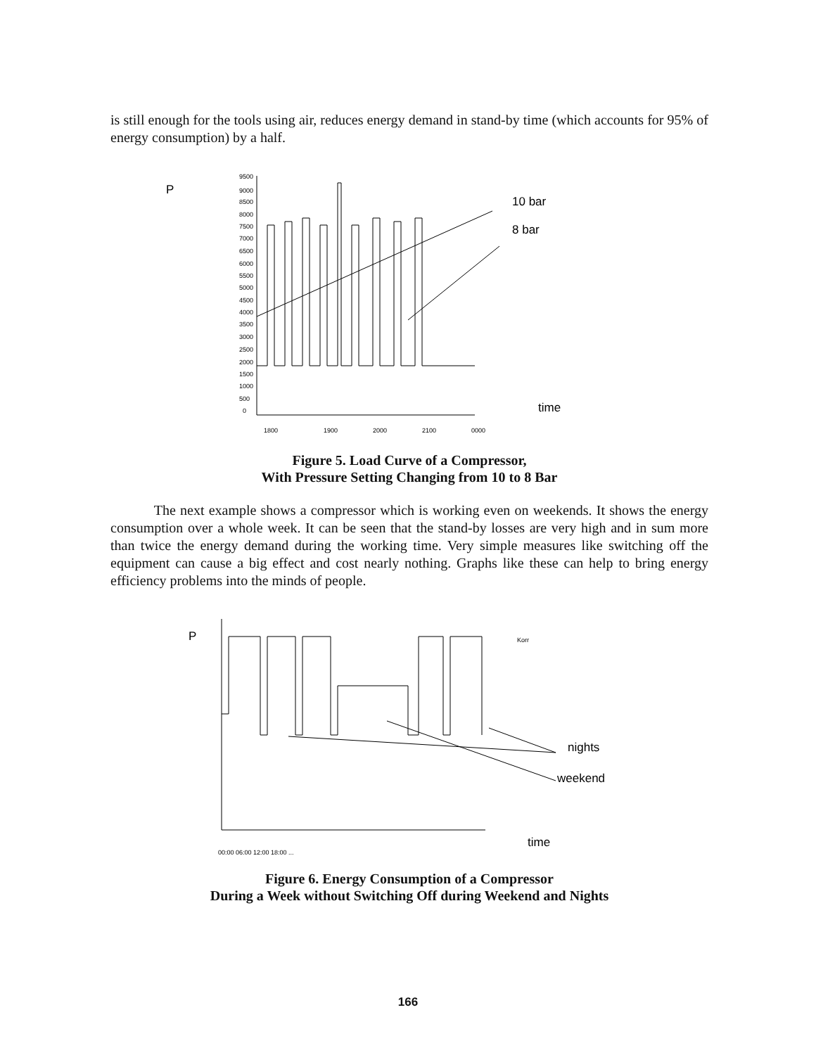is still enough for the tools using air, reduces energy demand in stand-by time (which accounts for 95% of energy consumption) by a half.
P
9500
9000
8500
8000
7500
7000
6500
6000
5500
5000
4500
4000
3500
3000
2500
2000
1500
1000
500
0
1800
1900
2000
2100
0000
10 bar
8 bar
time
Figure 5. Load Curve of a Compressor,
With Pressure Setting Changing from 10 to 8 Bar
The next example shows a compressor which is working even on weekends. It shows the energy consumption over a whole week. It can be seen that the stand-by losses are very high and in sum more than twice the energy demand during the working time. Very simple measures like switching off the equipment can cause a big effect and cost nearly nothing. Graphs like these can help to bring energy efficiency problems into the minds of people.
P
Korr
nights
weekend
time
00:00 06:00 12:00 18:00 ...
Figure 6. Energy Consumption of a Compressor
During a Week without Switching Off during Weekend and Nights
166